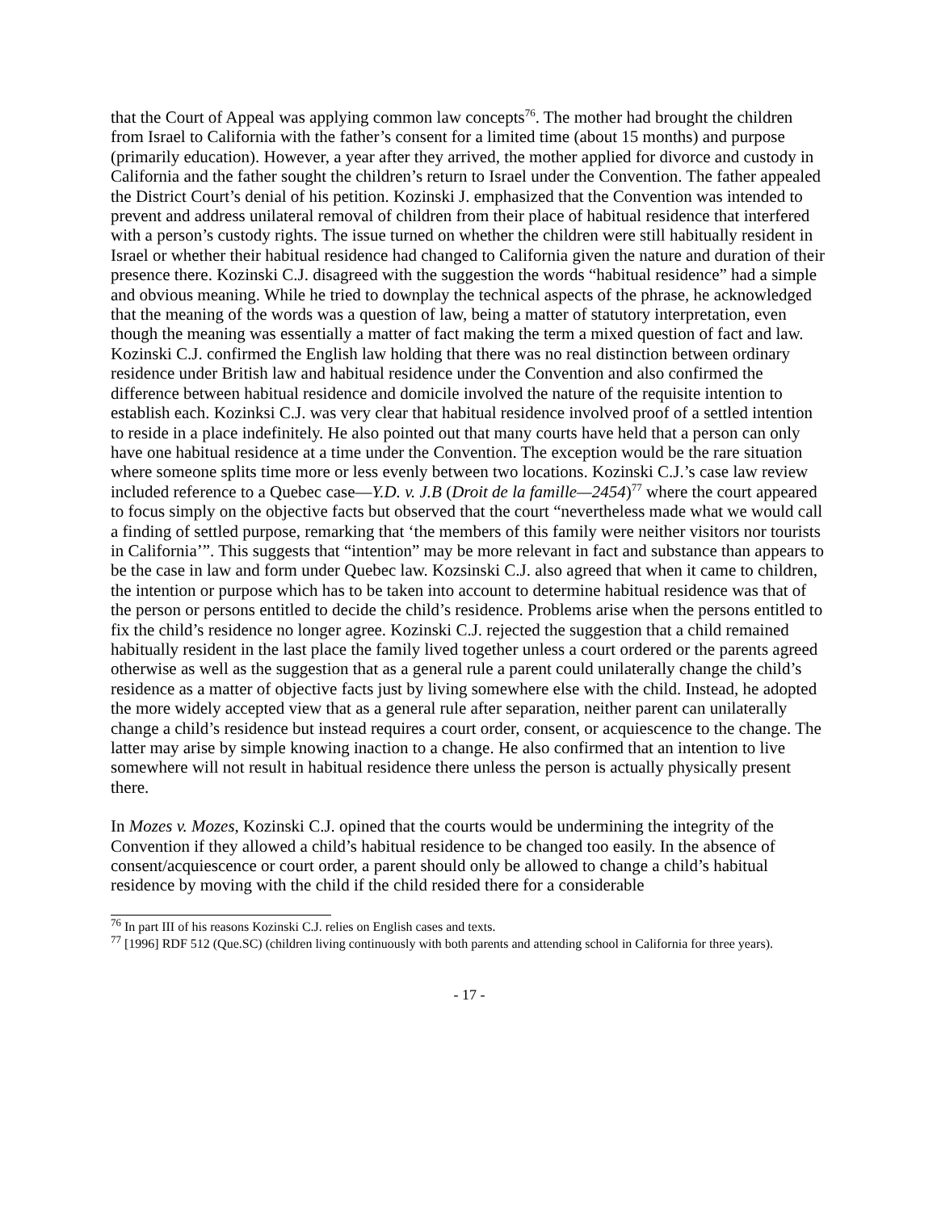that the Court of Appeal was applying common law concepts<sup>76</sup>. The mother had brought the children from Israel to California with the father’s consent for a limited time (about 15 months) and purpose (primarily education). However, a year after they arrived, the mother applied for divorce and custody in California and the father sought the children’s return to Israel under the Convention. The father appealed the District Court’s denial of his petition. Kozinski J. emphasized that the Convention was intended to prevent and address unilateral removal of children from their place of habitual residence that interfered with a person’s custody rights. The issue turned on whether the children were still habitually resident in Israel or whether their habitual residence had changed to California given the nature and duration of their presence there. Kozinski C.J. disagreed with the suggestion the words “habitual residence” had a simple and obvious meaning. While he tried to downplay the technical aspects of the phrase, he acknowledged that the meaning of the words was a question of law, being a matter of statutory interpretation, even though the meaning was essentially a matter of fact making the term a mixed question of fact and law. Kozinski C.J. confirmed the English law holding that there was no real distinction between ordinary residence under British law and habitual residence under the Convention and also confirmed the difference between habitual residence and domicile involved the nature of the requisite intention to establish each. Kozinksi C.J. was very clear that habitual residence involved proof of a settled intention to reside in a place indefinitely. He also pointed out that many courts have held that a person can only have one habitual residence at a time under the Convention. The exception would be the rare situation where someone splits time more or less evenly between two locations. Kozinski C.J.’s case law review included reference to a Quebec case—Y.D. v. J.B (Droit de la famille—2454)<sup>77</sup> where the court appeared to focus simply on the objective facts but observed that the court “nevertheless made what we would call a finding of settled purpose, remarking that ‘the members of this family were neither visitors nor tourists in California’”. This suggests that “intention” may be more relevant in fact and substance than appears to be the case in law and form under Quebec law. Kozsinski C.J. also agreed that when it came to children, the intention or purpose which has to be taken into account to determine habitual residence was that of the person or persons entitled to decide the child’s residence. Problems arise when the persons entitled to fix the child’s residence no longer agree. Kozinski C.J. rejected the suggestion that a child remained habitually resident in the last place the family lived together unless a court ordered or the parents agreed otherwise as well as the suggestion that as a general rule a parent could unilaterally change the child’s residence as a matter of objective facts just by living somewhere else with the child. Instead, he adopted the more widely accepted view that as a general rule after separation, neither parent can unilaterally change a child’s residence but instead requires a court order, consent, or acquiescence to the change. The latter may arise by simple knowing inaction to a change. He also confirmed that an intention to live somewhere will not result in habitual residence there unless the person is actually physically present there.
In Mozes v. Mozes, Kozinski C.J. opined that the courts would be undermining the integrity of the Convention if they allowed a child’s habitual residence to be changed too easily. In the absence of consent/acquiescence or court order, a parent should only be allowed to change a child’s habitual residence by moving with the child if the child resided there for a considerable
<sup>76</sup> In part III of his reasons Kozinski C.J. relies on English cases and texts.
<sup>77</sup> [1996] RDF 512 (Que.SC) (children living continuously with both parents and attending school in California for three years).
- 17 -